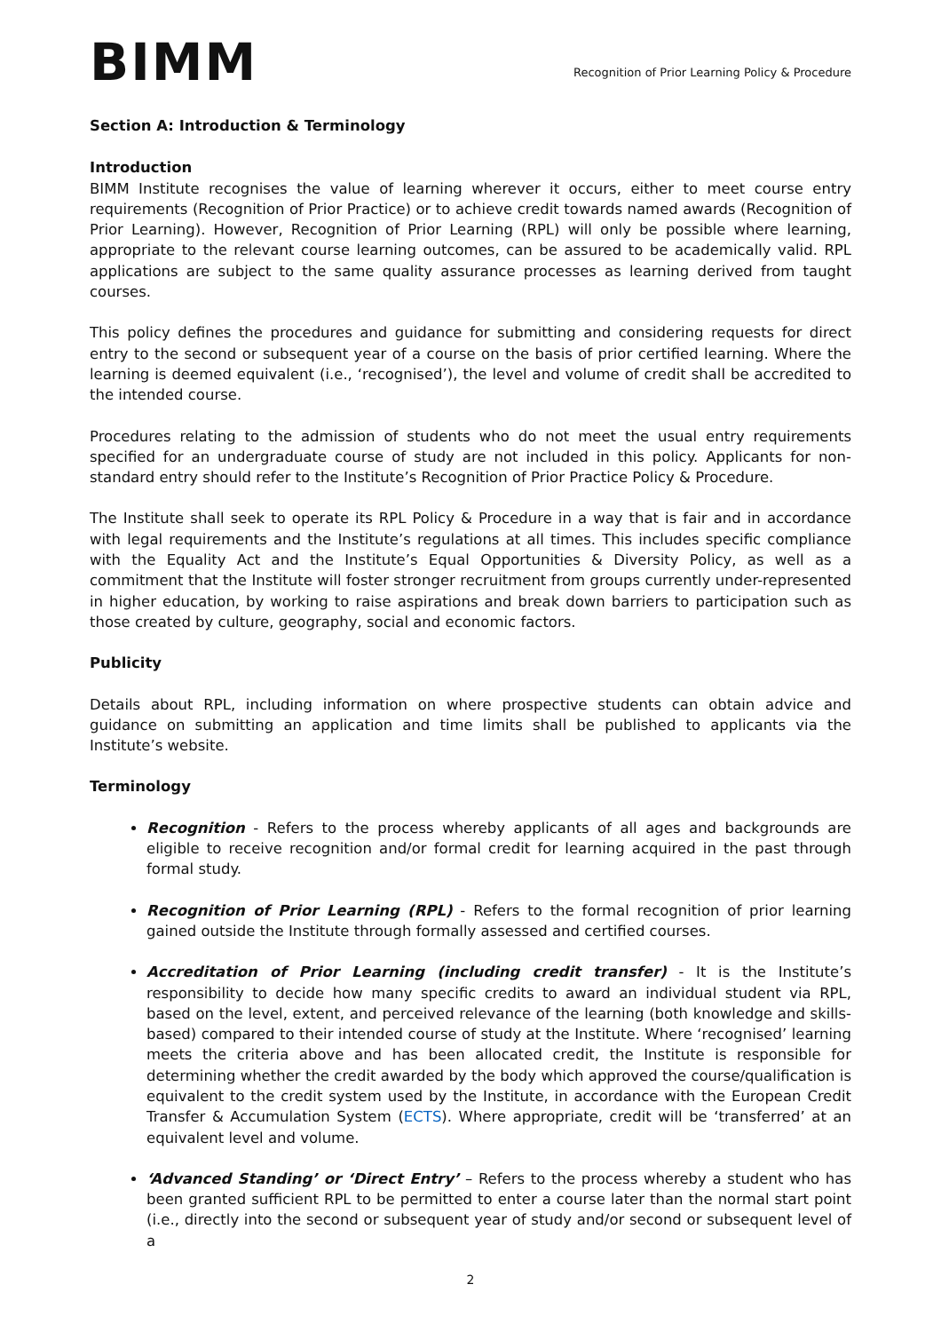BIMM
Recognition of Prior Learning Policy & Procedure
Section A: Introduction & Terminology
Introduction
BIMM Institute recognises the value of learning wherever it occurs, either to meet course entry requirements (Recognition of Prior Practice) or to achieve credit towards named awards (Recognition of Prior Learning). However, Recognition of Prior Learning (RPL) will only be possible where learning, appropriate to the relevant course learning outcomes, can be assured to be academically valid. RPL applications are subject to the same quality assurance processes as learning derived from taught courses.
This policy defines the procedures and guidance for submitting and considering requests for direct entry to the second or subsequent year of a course on the basis of prior certified learning. Where the learning is deemed equivalent (i.e., ‘recognised’), the level and volume of credit shall be accredited to the intended course.
Procedures relating to the admission of students who do not meet the usual entry requirements specified for an undergraduate course of study are not included in this policy. Applicants for non-standard entry should refer to the Institute’s Recognition of Prior Practice Policy & Procedure.
The Institute shall seek to operate its RPL Policy & Procedure in a way that is fair and in accordance with legal requirements and the Institute’s regulations at all times. This includes specific compliance with the Equality Act and the Institute’s Equal Opportunities & Diversity Policy, as well as a commitment that the Institute will foster stronger recruitment from groups currently under-represented in higher education, by working to raise aspirations and break down barriers to participation such as those created by culture, geography, social and economic factors.
Publicity
Details about RPL, including information on where prospective students can obtain advice and guidance on submitting an application and time limits shall be published to applicants via the Institute’s website.
Terminology
Recognition - Refers to the process whereby applicants of all ages and backgrounds are eligible to receive recognition and/or formal credit for learning acquired in the past through formal study.
Recognition of Prior Learning (RPL) - Refers to the formal recognition of prior learning gained outside the Institute through formally assessed and certified courses.
Accreditation of Prior Learning (including credit transfer) - It is the Institute’s responsibility to decide how many specific credits to award an individual student via RPL, based on the level, extent, and perceived relevance of the learning (both knowledge and skills-based) compared to their intended course of study at the Institute. Where ‘recognised’ learning meets the criteria above and has been allocated credit, the Institute is responsible for determining whether the credit awarded by the body which approved the course/qualification is equivalent to the credit system used by the Institute, in accordance with the European Credit Transfer & Accumulation System (ECTS). Where appropriate, credit will be ‘transferred’ at an equivalent level and volume.
‘Advanced Standing’ or ‘Direct Entry’ – Refers to the process whereby a student who has been granted sufficient RPL to be permitted to enter a course later than the normal start point (i.e., directly into the second or subsequent year of study and/or second or subsequent level of a
2